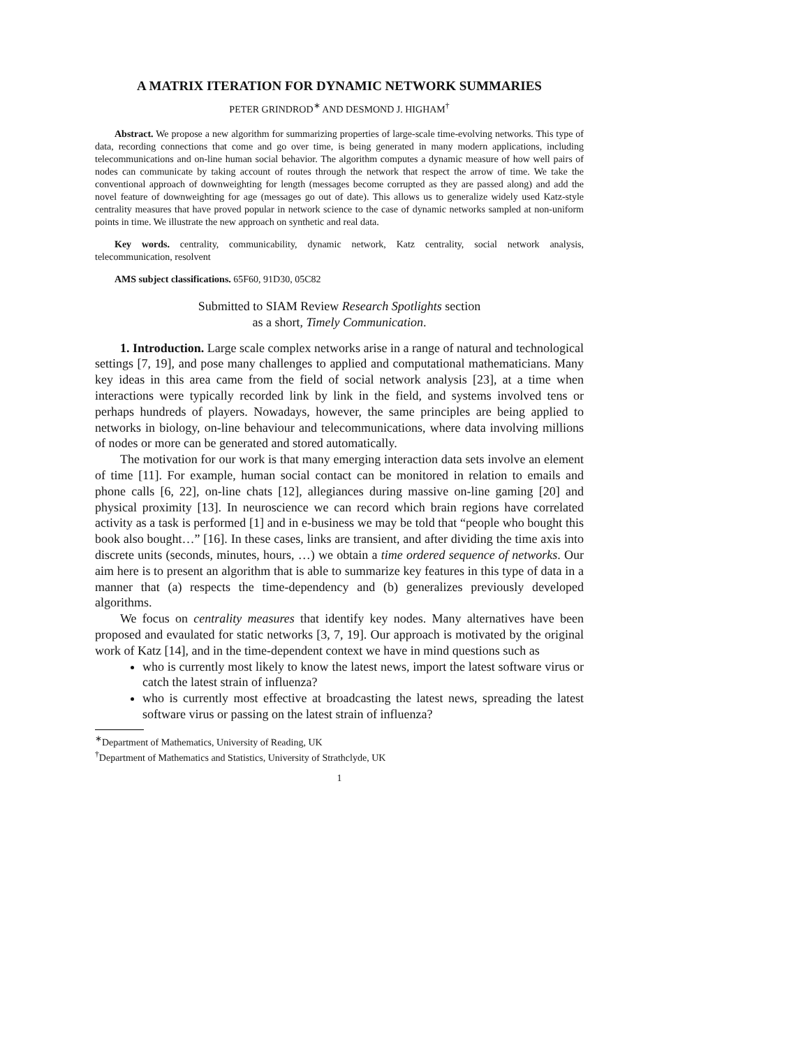A MATRIX ITERATION FOR DYNAMIC NETWORK SUMMARIES
PETER GRINDROD<sup>∗</sup> AND DESMOND J. HIGHAM<sup>†</sup>
Abstract. We propose a new algorithm for summarizing properties of large-scale time-evolving networks. This type of data, recording connections that come and go over time, is being generated in many modern applications, including telecommunications and on-line human social behavior. The algorithm computes a dynamic measure of how well pairs of nodes can communicate by taking account of routes through the network that respect the arrow of time. We take the conventional approach of downweighting for length (messages become corrupted as they are passed along) and add the novel feature of downweighting for age (messages go out of date). This allows us to generalize widely used Katz-style centrality measures that have proved popular in network science to the case of dynamic networks sampled at non-uniform points in time. We illustrate the new approach on synthetic and real data.
Key words. centrality, communicability, dynamic network, Katz centrality, social network analysis, telecommunication, resolvent
AMS subject classifications. 65F60, 91D30, 05C82
Submitted to SIAM Review Research Spotlights section
as a short, Timely Communication.
1. Introduction. Large scale complex networks arise in a range of natural and technological settings [7, 19], and pose many challenges to applied and computational mathematicians. Many key ideas in this area came from the field of social network analysis [23], at a time when interactions were typically recorded link by link in the field, and systems involved tens or perhaps hundreds of players. Nowadays, however, the same principles are being applied to networks in biology, on-line behaviour and telecommunications, where data involving millions of nodes or more can be generated and stored automatically.
The motivation for our work is that many emerging interaction data sets involve an element of time [11]. For example, human social contact can be monitored in relation to emails and phone calls [6, 22], on-line chats [12], allegiances during massive on-line gaming [20] and physical proximity [13]. In neuroscience we can record which brain regions have correlated activity as a task is performed [1] and in e-business we may be told that “people who bought this book also bought…” [16]. In these cases, links are transient, and after dividing the time axis into discrete units (seconds, minutes, hours, …) we obtain a time ordered sequence of networks. Our aim here is to present an algorithm that is able to summarize key features in this type of data in a manner that (a) respects the time-dependency and (b) generalizes previously developed algorithms.
We focus on centrality measures that identify key nodes. Many alternatives have been proposed and evaulated for static networks [3, 7, 19]. Our approach is motivated by the original work of Katz [14], and in the time-dependent context we have in mind questions such as
who is currently most likely to know the latest news, import the latest software virus or catch the latest strain of influenza?
who is currently most effective at broadcasting the latest news, spreading the latest software virus or passing on the latest strain of influenza?
<sup>∗</sup>Department of Mathematics, University of Reading, UK
<sup>†</sup> Department of Mathematics and Statistics, University of Strathclyde, UK
1